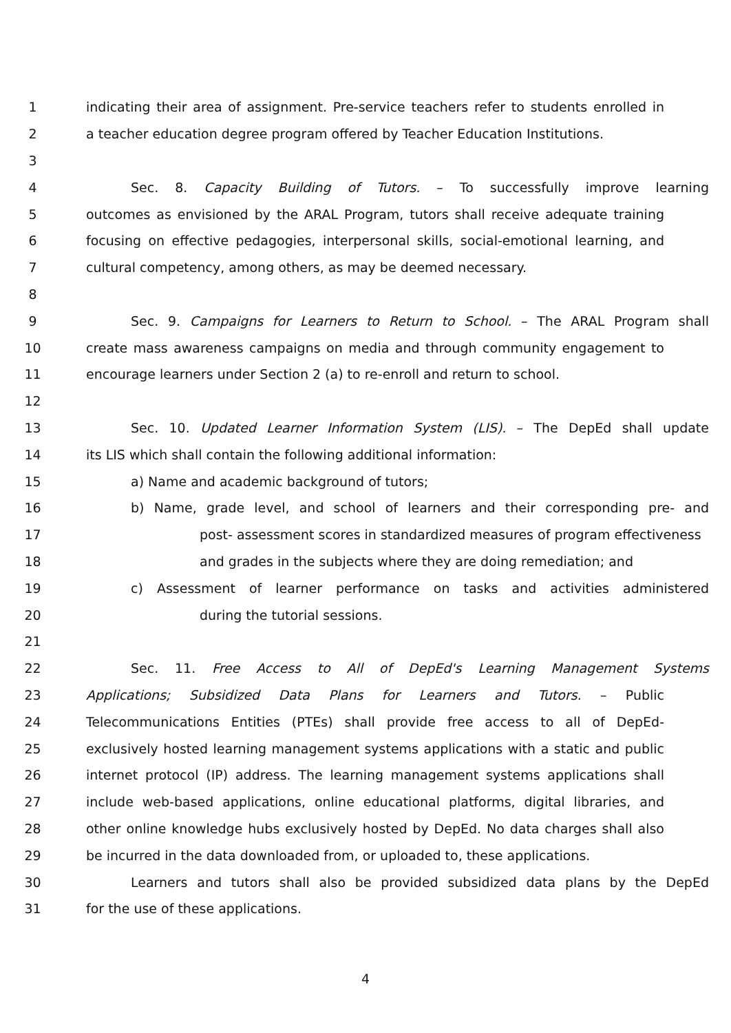1 indicating their area of assignment. Pre-service teachers refer to students enrolled in
2 a teacher education degree program offered by Teacher Education Institutions.
3
4 Sec. 8. Capacity Building of Tutors. – To successfully improve learning
5 outcomes as envisioned by the ARAL Program, tutors shall receive adequate training
6 focusing on effective pedagogies, interpersonal skills, social-emotional learning, and
7 cultural competency, among others, as may be deemed necessary.
8
9 Sec. 9. Campaigns for Learners to Return to School. – The ARAL Program shall
10 create mass awareness campaigns on media and through community engagement to
11 encourage learners under Section 2 (a) to re-enroll and return to school.
12
13 Sec. 10. Updated Learner Information System (LIS). – The DepEd shall update
14 its LIS which shall contain the following additional information:
15 a) Name and academic background of tutors;
16 b) Name, grade level, and school of learners and their corresponding pre- and
17 post- assessment scores in standardized measures of program effectiveness
18 and grades in the subjects where they are doing remediation; and
19 c) Assessment of learner performance on tasks and activities administered
20 during the tutorial sessions.
21
22 Sec. 11. Free Access to All of DepEd's Learning Management Systems
23 Applications; Subsidized Data Plans for Learners and Tutors. – Public
24 Telecommunications Entities (PTEs) shall provide free access to all of DepEd-
25 exclusively hosted learning management systems applications with a static and public
26 internet protocol (IP) address. The learning management systems applications shall
27 include web-based applications, online educational platforms, digital libraries, and
28 other online knowledge hubs exclusively hosted by DepEd. No data charges shall also
29 be incurred in the data downloaded from, or uploaded to, these applications.
30 Learners and tutors shall also be provided subsidized data plans by the DepEd
31 for the use of these applications.
4